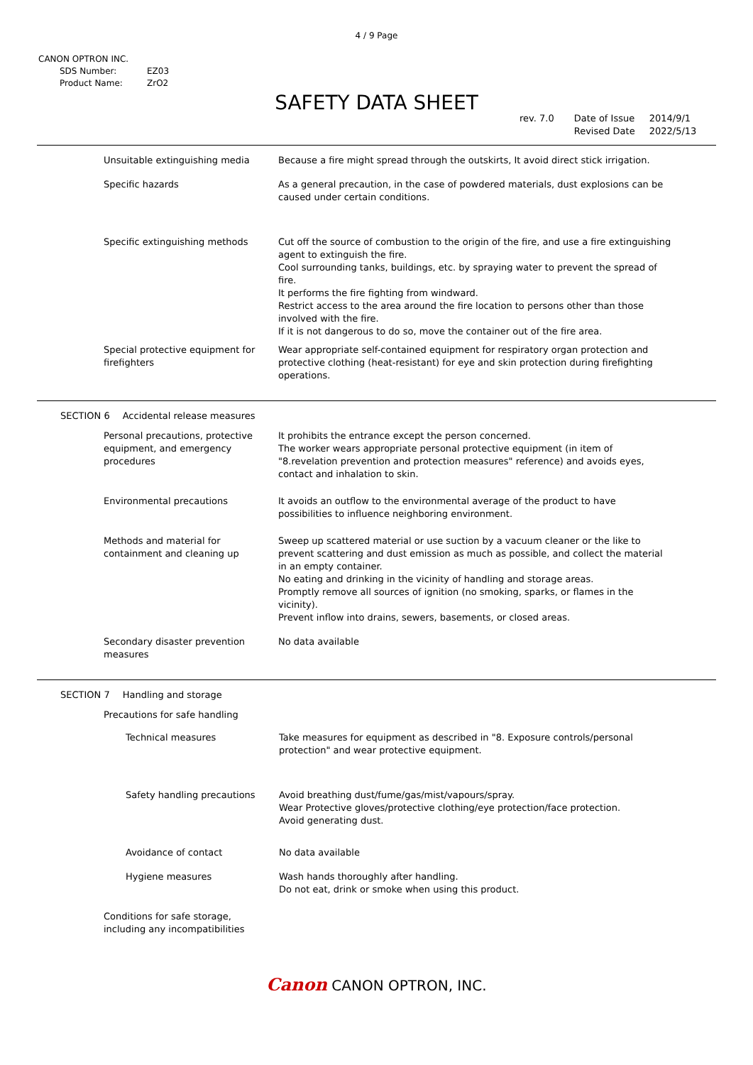4 / 9 Page
CANON OPTRON INC.
| SDS Number: | EZ03 |
| Product Name: | ZrO2 |
SAFETY DATA SHEET
rev. 7.0 Date of Issue
Revised Date
2014/9/1
2022/5/13
| Unsuitable extinguishing media | Because a fire might spread through the outskirts, It avoid direct stick irrigation. |
| Specific hazards | As a general precaution, in the case of powdered materials, dust explosions can be caused under certain conditions. |
| Specific extinguishing methods | Cut off the source of combustion to the origin of the fire, and use a fire extinguishing agent to extinguish the fire. Cool surrounding tanks, buildings, etc. by spraying water to prevent the spread of fire. It performs the fire fighting from windward. Restrict access to the area around the fire location to persons other than those involved with the fire. If it is not dangerous to do so, move the container out of the fire area. |
| Special protective equipment for firefighters | Wear appropriate self-contained equipment for respiratory organ protection and protective clothing (heat-resistant) for eye and skin protection during firefighting operations. |
SECTION 6 Accidental release measures
| Personal precautions, protective equipment, and emergency procedures | It prohibits the entrance except the person concerned. The worker wears appropriate personal protective equipment (in item of "8.revelation prevention and protection measures" reference) and avoids eyes, contact and inhalation to skin. |
| Environmental precautions | It avoids an outflow to the environmental average of the product to have possibilities to influence neighboring environment. |
| Methods and material for containment and cleaning up | Sweep up scattered material or use suction by a vacuum cleaner or the like to prevent scattering and dust emission as much as possible, and collect the material in an empty container. No eating and drinking in the vicinity of handling and storage areas. Promptly remove all sources of ignition (no smoking, sparks, or flames in the vicinity). Prevent inflow into drains, sewers, basements, or closed areas. |
| Secondary disaster prevention measures | No data available |
SECTION 7 Handling and storage
Precautions for safe handling
| Technical measures | Take measures for equipment as described in "8. Exposure controls/personal protection" and wear protective equipment. |
| Safety handling precautions | Avoid breathing dust/fume/gas/mist/vapours/spray. Wear Protective gloves/protective clothing/eye protection/face protection. Avoid generating dust. |
| Avoidance of contact | No data available |
| Hygiene measures | Wash hands thoroughly after handling. Do not eat, drink or smoke when using this product. |
Conditions for safe storage,
including any incompatibilities
Canon CANON OPTRON, INC.